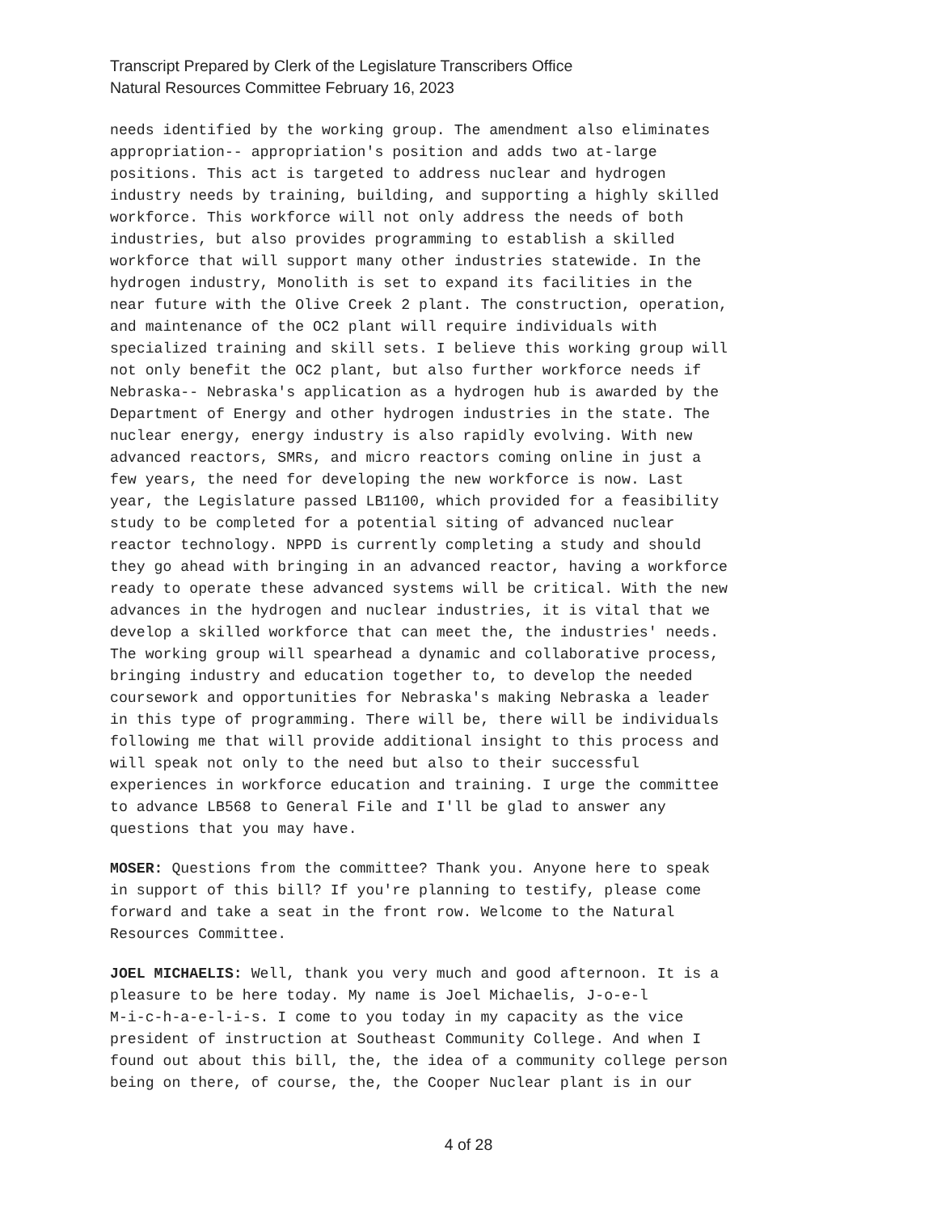Transcript Prepared by Clerk of the Legislature Transcribers Office
Natural Resources Committee February 16, 2023
needs identified by the working group. The amendment also eliminates appropriation-- appropriation's position and adds two at-large positions. This act is targeted to address nuclear and hydrogen industry needs by training, building, and supporting a highly skilled workforce. This workforce will not only address the needs of both industries, but also provides programming to establish a skilled workforce that will support many other industries statewide. In the hydrogen industry, Monolith is set to expand its facilities in the near future with the Olive Creek 2 plant. The construction, operation, and maintenance of the OC2 plant will require individuals with specialized training and skill sets. I believe this working group will not only benefit the OC2 plant, but also further workforce needs if Nebraska-- Nebraska's application as a hydrogen hub is awarded by the Department of Energy and other hydrogen industries in the state. The nuclear energy, energy industry is also rapidly evolving. With new advanced reactors, SMRs, and micro reactors coming online in just a few years, the need for developing the new workforce is now. Last year, the Legislature passed LB1100, which provided for a feasibility study to be completed for a potential siting of advanced nuclear reactor technology. NPPD is currently completing a study and should they go ahead with bringing in an advanced reactor, having a workforce ready to operate these advanced systems will be critical. With the new advances in the hydrogen and nuclear industries, it is vital that we develop a skilled workforce that can meet the, the industries' needs. The working group will spearhead a dynamic and collaborative process, bringing industry and education together to, to develop the needed coursework and opportunities for Nebraska's making Nebraska a leader in this type of programming. There will be, there will be individuals following me that will provide additional insight to this process and will speak not only to the need but also to their successful experiences in workforce education and training. I urge the committee to advance LB568 to General File and I'll be glad to answer any questions that you may have.
MOSER: Questions from the committee? Thank you. Anyone here to speak in support of this bill? If you're planning to testify, please come forward and take a seat in the front row. Welcome to the Natural Resources Committee.
JOEL MICHAELIS: Well, thank you very much and good afternoon. It is a pleasure to be here today. My name is Joel Michaelis, J-o-e-l M-i-c-h-a-e-l-i-s. I come to you today in my capacity as the vice president of instruction at Southeast Community College. And when I found out about this bill, the, the idea of a community college person being on there, of course, the, the Cooper Nuclear plant is in our
4 of 28